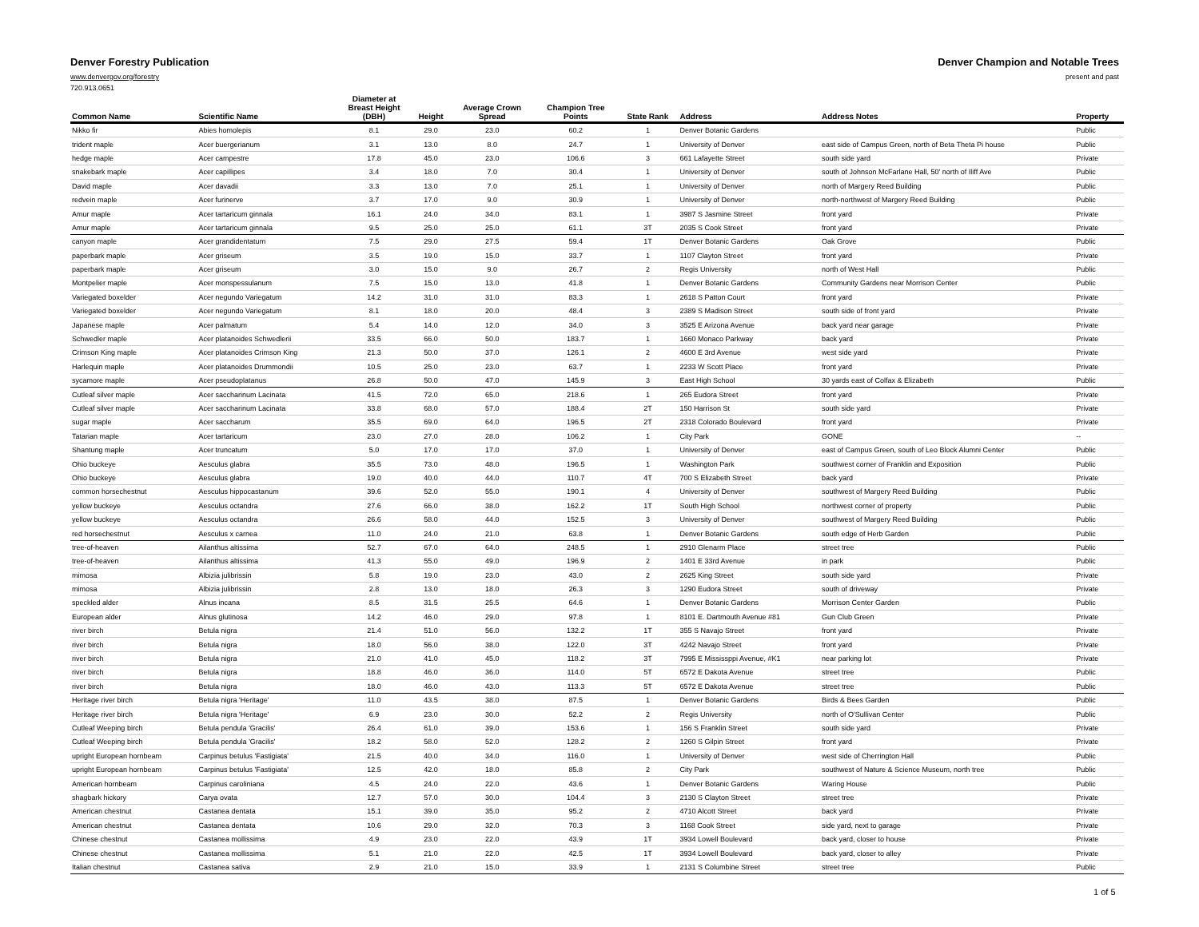Denver Forestry Publication Denver Champion and Notable Trees
www.denvergov.org/forestry present and past
720.913.0651
| Common Name | Scientific Name | Diameter at Breast Height (DBH) | Height | Average Crown Spread | Champion Tree Points | State Rank | Address | Address Notes | Property |
| --- | --- | --- | --- | --- | --- | --- | --- | --- | --- |
| Nikko fir | Abies homolepis | 8.1 | 29.0 | 23.0 | 60.2 | 1 | Denver Botanic Gardens | | Public |
| trident maple | Acer buergerianum | 3.1 | 13.0 | 8.0 | 24.7 | 1 | University of Denver | east side of Campus Green, north of Beta Theta Pi house | Public |
| hedge maple | Acer campestre | 17.8 | 45.0 | 23.0 | 106.6 | 3 | 661 Lafayette Street | south side yard | Private |
| snakebark maple | Acer capillipes | 3.4 | 18.0 | 7.0 | 30.4 | 1 | University of Denver | south of Johnson McFarlane Hall, 50' north of Iliff Ave | Public |
| David maple | Acer davadii | 3.3 | 13.0 | 7.0 | 25.1 | 1 | University of Denver | north of Margery Reed Building | Public |
| redvein maple | Acer furinerve | 3.7 | 17.0 | 9.0 | 30.9 | 1 | University of Denver | north-northwest of Margery Reed Building | Public |
| Amur maple | Acer tartaricum ginnala | 16.1 | 24.0 | 34.0 | 83.1 | 1 | 3987 S Jasmine Street | front yard | Private |
| Amur maple | Acer tartaricum ginnala | 9.5 | 25.0 | 25.0 | 61.1 | 3T | 2035 S Cook Street | front yard | Private |
| canyon maple | Acer grandidentatum | 7.5 | 29.0 | 27.5 | 59.4 | 1T | Denver Botanic Gardens | Oak Grove | Public |
| paperbark maple | Acer griseum | 3.5 | 19.0 | 15.0 | 33.7 | 1 | 1107 Clayton Street | front yard | Private |
| paperbark maple | Acer griseum | 3.0 | 15.0 | 9.0 | 26.7 | 2 | Regis University | north of West Hall | Public |
| Montpelier maple | Acer monspessulanum | 7.5 | 15.0 | 13.0 | 41.8 | 1 | Denver Botanic Gardens | Community Gardens near Morrison Center | Public |
| Variegated boxelder | Acer negundo Variegatum | 14.2 | 31.0 | 31.0 | 83.3 | 1 | 2618 S Patton Court | front yard | Private |
| Variegated boxelder | Acer negundo Variegatum | 8.1 | 18.0 | 20.0 | 48.4 | 3 | 2389 S Madison Street | south side of front yard | Private |
| Japanese maple | Acer palmatum | 5.4 | 14.0 | 12.0 | 34.0 | 3 | 3525 E Arizona Avenue | back yard near garage | Private |
| Schwedler maple | Acer platanoides Schwedlerii | 33.5 | 66.0 | 50.0 | 183.7 | 1 | 1660 Monaco Parkway | back yard | Private |
| Crimson King maple | Acer platanoides Crimson King | 21.3 | 50.0 | 37.0 | 126.1 | 2 | 4600 E 3rd Avenue | west side yard | Private |
| Harlequin maple | Acer platanoides Drummondii | 10.5 | 25.0 | 23.0 | 63.7 | 1 | 2233 W Scott Place | front yard | Private |
| sycamore maple | Acer pseudoplatanus | 26.8 | 50.0 | 47.0 | 145.9 | 3 | East High School | 30 yards east of Colfax & Elizabeth | Public |
| Cutleaf silver maple | Acer saccharinum Lacinata | 41.5 | 72.0 | 65.0 | 218.6 | 1 | 265 Eudora Street | front yard | Private |
| Cutleaf silver maple | Acer saccharinum Lacinata | 33.8 | 68.0 | 57.0 | 188.4 | 2T | 150 Harrison St | south side yard | Private |
| sugar maple | Acer saccharum | 35.5 | 69.0 | 64.0 | 196.5 | 2T | 2318 Colorado Boulevard | front yard | Private |
| Tatarian maple | Acer tartaricum | 23.0 | 27.0 | 28.0 | 106.2 | 1 | City Park | GONE | -- |
| Shantung maple | Acer truncatum | 5.0 | 17.0 | 17.0 | 37.0 | 1 | University of Denver | east of Campus Green, south of Leo Block Alumni Center | Public |
| Ohio buckeye | Aesculus glabra | 35.5 | 73.0 | 48.0 | 196.5 | 1 | Washington Park | southwest corner of Franklin and Exposition | Public |
| Ohio buckeye | Aesculus glabra | 19.0 | 40.0 | 44.0 | 110.7 | 4T | 700 S Elizabeth Street | back yard | Private |
| common horsechestnut | Aesculus hippocastanum | 39.6 | 52.0 | 55.0 | 190.1 | 4 | University of Denver | southwest of Margery Reed Building | Public |
| yellow buckeye | Aesculus octandra | 27.6 | 66.0 | 38.0 | 162.2 | 1T | South High School | northwest corner of property | Public |
| yellow buckeye | Aesculus octandra | 26.6 | 58.0 | 44.0 | 152.5 | 3 | University of Denver | southwest of Margery Reed Building | Public |
| red horsechestnut | Aesculus x carnea | 11.0 | 24.0 | 21.0 | 63.8 | 1 | Denver Botanic Gardens | south edge of Herb Garden | Public |
| tree-of-heaven | Ailanthus altissima | 52.7 | 67.0 | 64.0 | 248.5 | 1 | 2910 Glenarm Place | street tree | Public |
| tree-of-heaven | Ailanthus altissima | 41.3 | 55.0 | 49.0 | 196.9 | 2 | 1401 E 33rd Avenue | in park | Public |
| mimosa | Albizia julibrissin | 5.8 | 19.0 | 23.0 | 43.0 | 2 | 2625 King Street | south side yard | Private |
| mimosa | Albizia julibrissin | 2.8 | 13.0 | 18.0 | 26.3 | 3 | 1290 Eudora Street | south of driveway | Private |
| speckled alder | Alnus incana | 8.5 | 31.5 | 25.5 | 64.6 | 1 | Denver Botanic Gardens | Morrison Center Garden | Public |
| European alder | Alnus glutinosa | 14.2 | 46.0 | 29.0 | 97.8 | 1 | 8101 E. Dartmouth Avenue #81 | Gun Club Green | Private |
| river birch | Betula nigra | 21.4 | 51.0 | 56.0 | 132.2 | 1T | 355 S Navajo Street | front yard | Private |
| river birch | Betula nigra | 18.0 | 56.0 | 38.0 | 122.0 | 3T | 4242 Navajo Street | front yard | Private |
| river birch | Betula nigra | 21.0 | 41.0 | 45.0 | 118.2 | 3T | 7995 E Mississppi Avenue, #K1 | near parking lot | Private |
| river birch | Betula nigra | 18.8 | 46.0 | 36.0 | 114.0 | 5T | 6572 E Dakota Avenue | street tree | Public |
| river birch | Betula nigra | 18.0 | 46.0 | 43.0 | 113.3 | 5T | 6572 E Dakota Avenue | street tree | Public |
| Heritage river birch | Betula nigra 'Heritage' | 11.0 | 43.5 | 38.0 | 87.5 | 1 | Denver Botanic Gardens | Birds & Bees Garden | Public |
| Heritage river birch | Betula nigra 'Heritage' | 6.9 | 23.0 | 30.0 | 52.2 | 2 | Regis University | north of O'Sullivan Center | Public |
| Cutleaf Weeping birch | Betula pendula 'Gracilis' | 26.4 | 61.0 | 39.0 | 153.6 | 1 | 156 S Franklin Street | south side yard | Private |
| Cutleaf Weeping birch | Betula pendula 'Gracilis' | 18.2 | 58.0 | 52.0 | 128.2 | 2 | 1260 S Gilpin Street | front yard | Private |
| upright European hornbeam | Carpinus betulus 'Fastigiata' | 21.5 | 40.0 | 34.0 | 116.0 | 1 | University of Denver | west side of Cherrington Hall | Public |
| upright European hornbeam | Carpinus betulus 'Fastigiata' | 12.5 | 42.0 | 18.0 | 85.8 | 2 | City Park | southwest of Nature & Science Museum, north tree | Public |
| American hornbeam | Carpinus caroliniana | 4.5 | 24.0 | 22.0 | 43.6 | 1 | Denver Botanic Gardens | Waring House | Public |
| shagbark hickory | Carya ovata | 12.7 | 57.0 | 30.0 | 104.4 | 3 | 2130 S Clayton Street | street tree | Private |
| American chestnut | Castanea dentata | 15.1 | 39.0 | 35.0 | 95.2 | 2 | 4710 Alcott Street | back yard | Private |
| American chestnut | Castanea dentata | 10.6 | 29.0 | 32.0 | 70.3 | 3 | 1168 Cook Street | side yard, next to garage | Private |
| Chinese chestnut | Castanea mollissima | 4.9 | 23.0 | 22.0 | 43.9 | 1T | 3934 Lowell Boulevard | back yard, closer to house | Private |
| Chinese chestnut | Castanea mollissima | 5.1 | 21.0 | 22.0 | 42.5 | 1T | 3934 Lowell Boulevard | back yard, closer to alley | Private |
| Italian chestnut | Castanea sativa | 2.9 | 21.0 | 15.0 | 33.9 | 1 | 2131 S Columbine Street | street tree | Public |
1 of 5